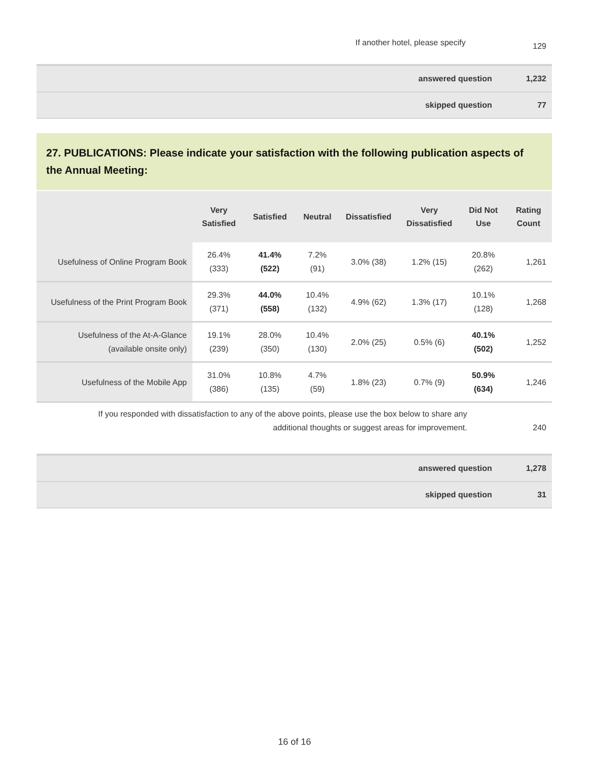| If another hotel, please specify | 129 |
| answered question | 1,232 |
| skipped question | 77 |
27. PUBLICATIONS: Please indicate your satisfaction with the following publication aspects of the Annual Meeting:
| | Very Satisfied | Satisfied | Neutral | Dissatisfied | Very Dissatisfied | Did Not Use | Rating Count |
| --- | --- | --- | --- | --- | --- | --- | --- |
| Usefulness of Online Program Book | 26.4% (333) | 41.4% (522) | 7.2% (91) | 3.0% (38) | 1.2% (15) | 20.8% (262) | 1,261 |
| Usefulness of the Print Program Book | 29.3% (371) | 44.0% (558) | 10.4% (132) | 4.9% (62) | 1.3% (17) | 10.1% (128) | 1,268 |
| Usefulness of the At-A-Glance (available onsite only) | 19.1% (239) | 28.0% (350) | 10.4% (130) | 2.0% (25) | 0.5% (6) | 40.1% (502) | 1,252 |
| Usefulness of the Mobile App | 31.0% (386) | 10.8% (135) | 4.7% (59) | 1.8% (23) | 0.7% (9) | 50.9% (634) | 1,246 |
| If you responded with dissatisfaction to any of the above points, please use the box below to share any additional thoughts or suggest areas for improvement. | 240 |
| answered question | 1,278 |
| skipped question | 31 |
16 of 16